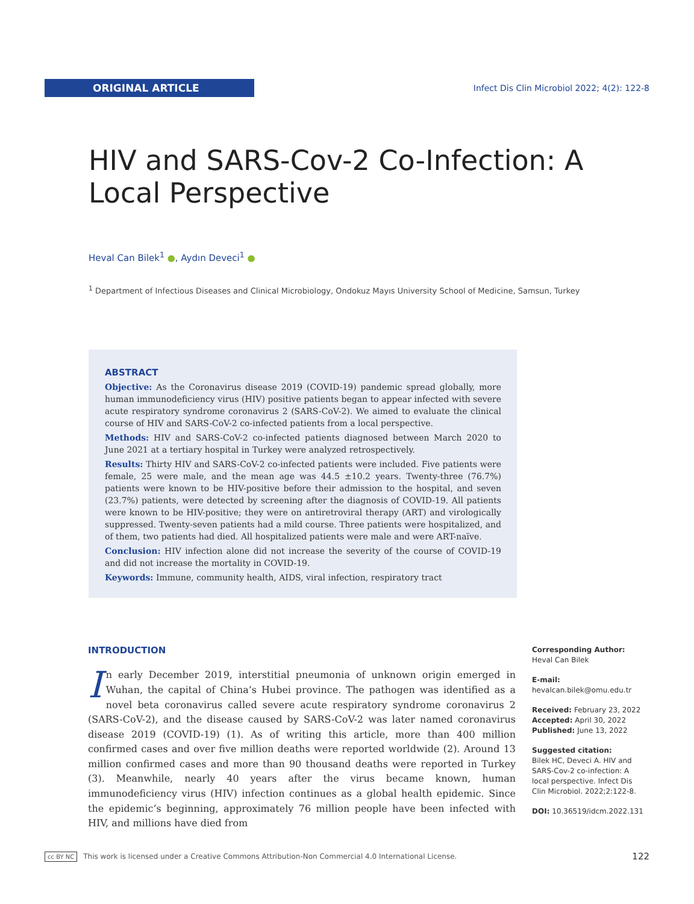ORIGINAL ARTICLE
Infect Dis Clin Microbiol 2022; 4(2): 122-8
HIV and SARS-Cov-2 Co-Infection: A Local Perspective
Heval Can Bilek<sup>1</sup> ●, Aydın Deveci<sup>1</sup> ●
<sup>1</sup> Department of Infectious Diseases and Clinical Microbiology, Ondokuz Mayıs University School of Medicine, Samsun, Turkey
ABSTRACT
Objective: As the Coronavirus disease 2019 (COVID-19) pandemic spread globally, more human immunodeficiency virus (HIV) positive patients began to appear infected with severe acute respiratory syndrome coronavirus 2 (SARS-CoV-2). We aimed to evaluate the clinical course of HIV and SARS-CoV-2 co-infected patients from a local perspective.
Methods: HIV and SARS-CoV-2 co-infected patients diagnosed between March 2020 to June 2021 at a tertiary hospital in Turkey were analyzed retrospectively.
Results: Thirty HIV and SARS-CoV-2 co-infected patients were included. Five patients were female, 25 were male, and the mean age was 44.5 ±10.2 years. Twenty-three (76.7%) patients were known to be HIV-positive before their admission to the hospital, and seven (23.7%) patients, were detected by screening after the diagnosis of COVID-19. All patients were known to be HIV-positive; they were on antiretroviral therapy (ART) and virologically suppressed. Twenty-seven patients had a mild course. Three patients were hospitalized, and of them, two patients had died. All hospitalized patients were male and were ART-naïve.
Conclusion: HIV infection alone did not increase the severity of the course of COVID-19 and did not increase the mortality in COVID-19.
Keywords: Immune, community health, AIDS, viral infection, respiratory tract
INTRODUCTION
In early December 2019, interstitial pneumonia of unknown origin emerged in Wuhan, the capital of China’s Hubei province. The pathogen was identified as a novel beta coronavirus called severe acute respiratory syndrome coronavirus 2 (SARS-CoV-2), and the disease caused by SARS-CoV-2 was later named coronavirus disease 2019 (COVID-19) (1). As of writing this article, more than 400 million confirmed cases and over five million deaths were reported worldwide (2). Around 13 million confirmed cases and more than 90 thousand deaths were reported in Turkey (3). Meanwhile, nearly 40 years after the virus became known, human immunodeficiency virus (HIV) infection continues as a global health epidemic. Since the epidemic’s beginning, approximately 76 million people have been infected with HIV, and millions have died from
Corresponding Author:
Heval Can Bilek
E-mail:
hevalcan.bilek@omu.edu.tr
Received: February 23, 2022
Accepted: April 30, 2022
Published: June 13, 2022
Suggested citation:
Bilek HC, Deveci A. HIV and SARS-Cov-2 co-infection: A local perspective. Infect Dis Clin Microbiol. 2022;2:122-8.
DOI: 10.36519/idcm.2022.131
cc BY NC This work is licensed under a Creative Commons Attribution-Non Commercial 4.0 International License. 122